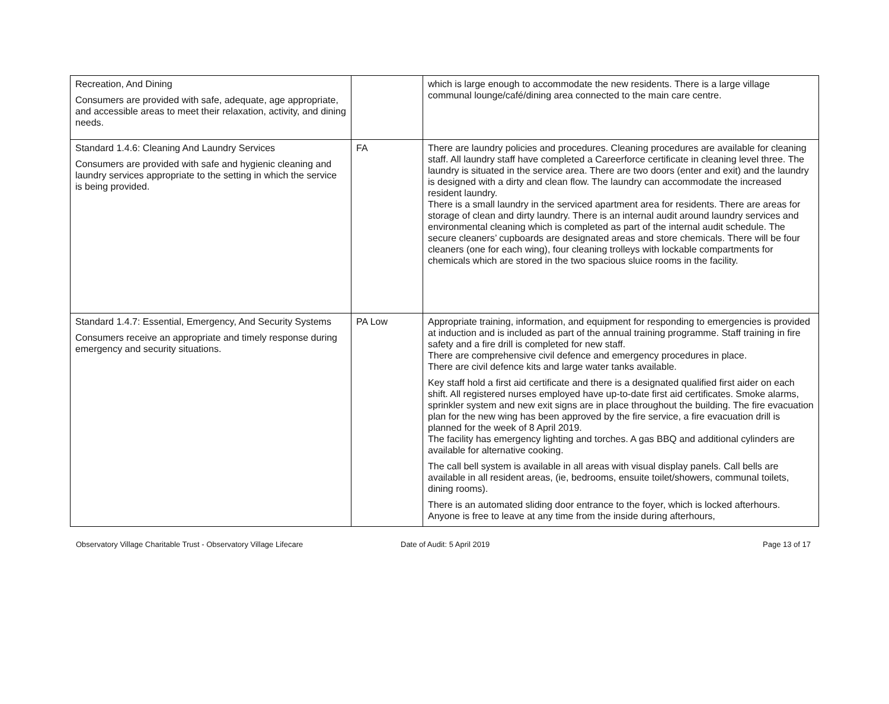| Recreation, And Dining Consumers are provided with safe, adequate, age appropriate, and accessible areas to meet their relaxation, activity, and dining needs. | | which is large enough to accommodate the new residents. There is a large village communal lounge/café/dining area connected to the main care centre. |
| Standard 1.4.6: Cleaning And Laundry Services Consumers are provided with safe and hygienic cleaning and laundry services appropriate to the setting in which the service is being provided. | FA | There are laundry policies and procedures. Cleaning procedures are available for cleaning staff. All laundry staff have completed a Careerforce certificate in cleaning level three. The laundry is situated in the service area. There are two doors (enter and exit) and the laundry is designed with a dirty and clean flow. The laundry can accommodate the increased resident laundry. There is a small laundry in the serviced apartment area for residents. There are areas for storage of clean and dirty laundry. There is an internal audit around laundry services and environmental cleaning which is completed as part of the internal audit schedule. The secure cleaners’ cupboards are designated areas and store chemicals. There will be four cleaners (one for each wing), four cleaning trolleys with lockable compartments for chemicals which are stored in the two spacious sluice rooms in the facility. |
| Standard 1.4.7: Essential, Emergency, And Security Systems Consumers receive an appropriate and timely response during emergency and security situations. | PA Low | Appropriate training, information, and equipment for responding to emergencies is provided at induction and is included as part of the annual training programme. Staff training in fire safety and a fire drill is completed for new staff. There are comprehensive civil defence and emergency procedures in place. There are civil defence kits and large water tanks available. Key staff hold a first aid certificate and there is a designated qualified first aider on each shift. All registered nurses employed have up-to-date first aid certificates. Smoke alarms, sprinkler system and new exit signs are in place throughout the building. The fire evacuation plan for the new wing has been approved by the fire service, a fire evacuation drill is planned for the week of 8 April 2019. The facility has emergency lighting and torches. A gas BBQ and additional cylinders are available for alternative cooking. The call bell system is available in all areas with visual display panels. Call bells are available in all resident areas, (ie, bedrooms, ensuite toilet/showers, communal toilets, dining rooms). There is an automated sliding door entrance to the foyer, which is locked afterhours. Anyone is free to leave at any time from the inside during afterhours, |
Observatory Village Charitable Trust - Observatory Village Lifecare
Date of Audit: 5 April 2019 Page 13 of 17